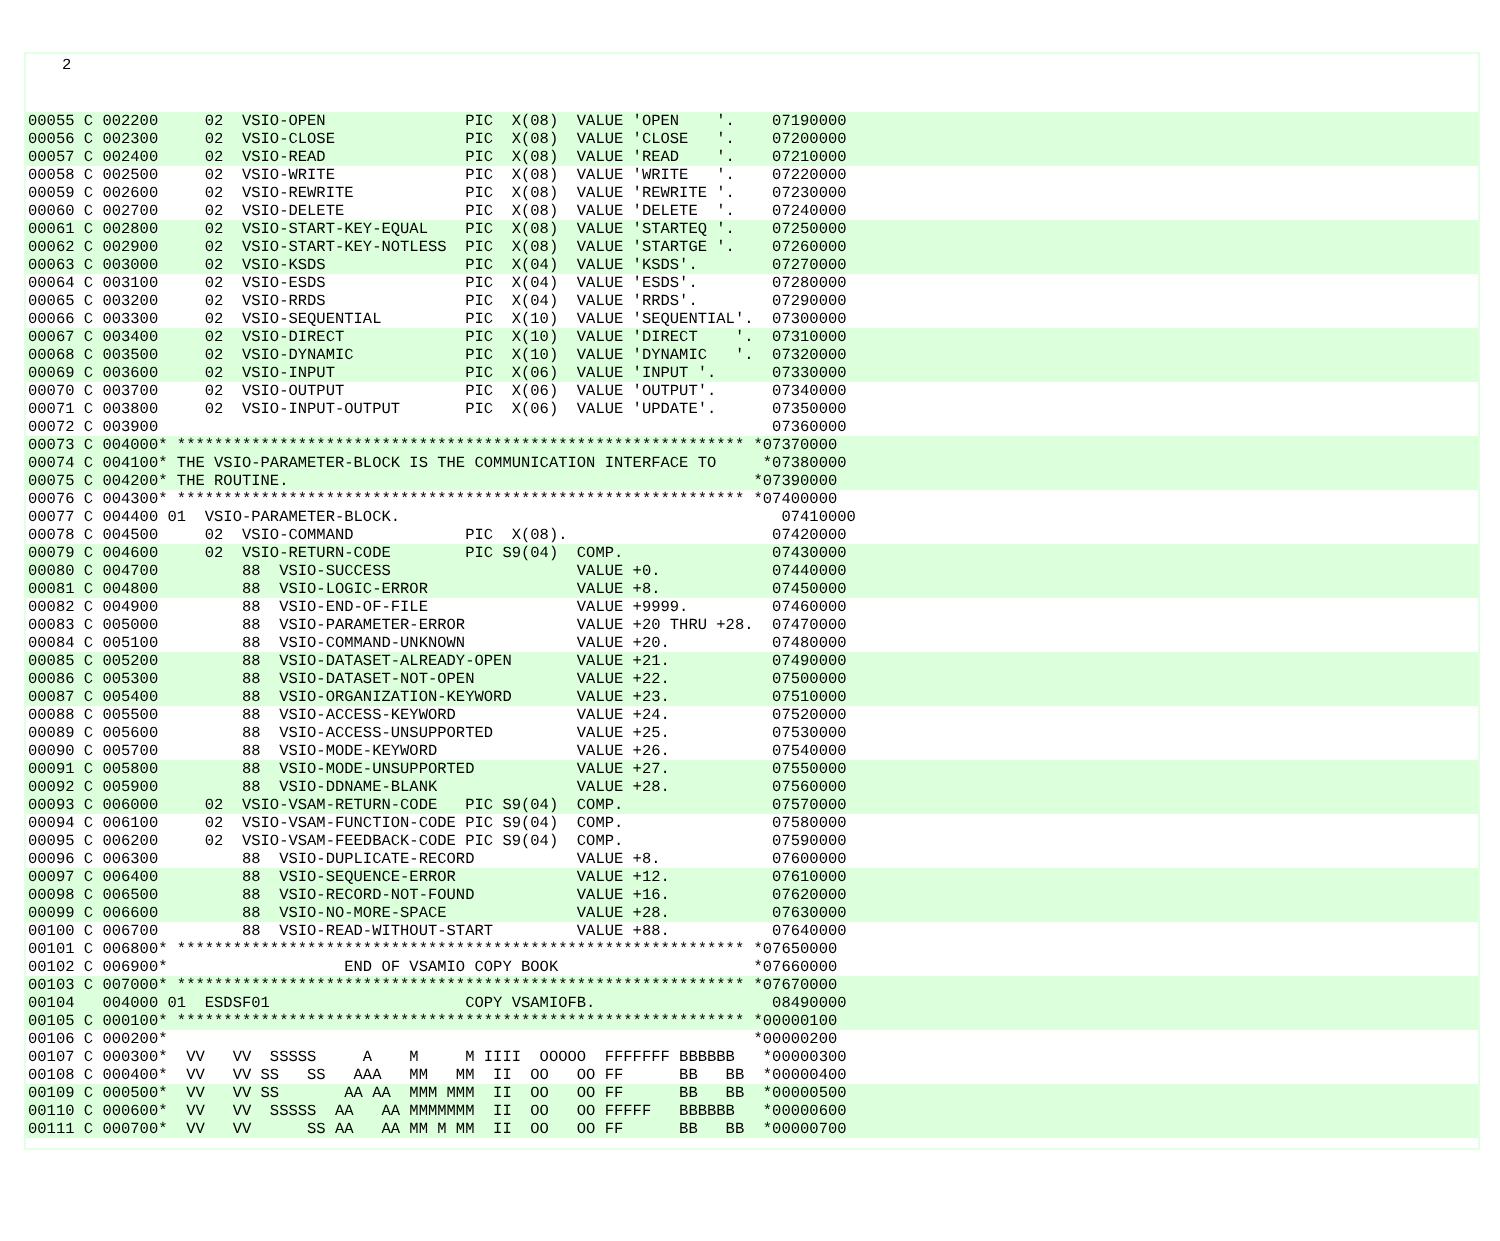2
00055 C 002200     02  VSIO-OPEN               PIC  X(08)  VALUE 'OPEN    '.    0719000000056 C 002300     02  VSIO-CLOSE              PIC  X(08)  VALUE 'CLOSE   '.    0720000000057 C 002400     02  VSIO-READ               PIC  X(08)  VALUE 'READ    '.    0721000000058 C 002500     02  VSIO-WRITE              PIC  X(08)  VALUE 'WRITE   '.    0722000000059 C 002600     02  VSIO-REWRITE            PIC  X(08)  VALUE 'REWRITE '.    0723000000060 C 002700     02  VSIO-DELETE             PIC  X(08)  VALUE 'DELETE  '.    0724000000061 C 002800     02  VSIO-START-KEY-EQUAL    PIC  X(08)  VALUE 'STARTEQ '.    0725000000062 C 002900     02  VSIO-START-KEY-NOTLESS  PIC  X(08)  VALUE 'STARTGE '.    0726000000063 C 003000     02  VSIO-KSDS               PIC  X(04)  VALUE 'KSDS'.        0727000000064 C 003100     02  VSIO-ESDS               PIC  X(04)  VALUE 'ESDS'.        0728000000065 C 003200     02  VSIO-RRDS               PIC  X(04)  VALUE 'RRDS'.        0729000000066 C 003300     02  VSIO-SEQUENTIAL         PIC  X(10)  VALUE 'SEQUENTIAL'.  0730000000067 C 003400     02  VSIO-DIRECT             PIC  X(10)  VALUE 'DIRECT    '.  0731000000068 C 003500     02  VSIO-DYNAMIC            PIC  X(10)  VALUE 'DYNAMIC   '.  0732000000069 C 003600     02  VSIO-INPUT              PIC  X(06)  VALUE 'INPUT '.      0733000000070 C 003700     02  VSIO-OUTPUT             PIC  X(06)  VALUE 'OUTPUT'.      0734000000071 C 003800     02  VSIO-INPUT-OUTPUT       PIC  X(06)  VALUE 'UPDATE'.      0735000000072 C 003900                                                                  0736000000073 C 004000* ************************************************************* *0737000000074 C 004100* THE VSIO-PARAMETER-BLOCK IS THE COMMUNICATION INTERFACE TO     *0738000000075 C 004200* THE ROUTINE.                                                  *0739000000076 C 004300* ************************************************************* *0740000000077 C 004400 01  VSIO-PARAMETER-BLOCK.                                         0741000000078 C 004500     02  VSIO-COMMAND            PIC  X(08).                      0742000000079 C 004600     02  VSIO-RETURN-CODE        PIC S9(04)  COMP.                0743000000080 C 004700         88  VSIO-SUCCESS                    VALUE +0.            0744000000081 C 004800         88  VSIO-LOGIC-ERROR                VALUE +8.            0745000000082 C 004900         88  VSIO-END-OF-FILE                VALUE +9999.         0746000000083 C 005000         88  VSIO-PARAMETER-ERROR            VALUE +20 THRU +28.  0747000000084 C 005100         88  VSIO-COMMAND-UNKNOWN            VALUE +20.           0748000000085 C 005200         88  VSIO-DATASET-ALREADY-OPEN       VALUE +21.           0749000000086 C 005300         88  VSIO-DATASET-NOT-OPEN           VALUE +22.           0750000000087 C 005400         88  VSIO-ORGANIZATION-KEYWORD       VALUE +23.           0751000000088 C 005500         88  VSIO-ACCESS-KEYWORD             VALUE +24.           0752000000089 C 005600         88  VSIO-ACCESS-UNSUPPORTED         VALUE +25.           0753000000090 C 005700         88  VSIO-MODE-KEYWORD               VALUE +26.           0754000000091 C 005800         88  VSIO-MODE-UNSUPPORTED           VALUE +27.           0755000000092 C 005900         88  VSIO-DDNAME-BLANK               VALUE +28.           0756000000093 C 006000     02  VSIO-VSAM-RETURN-CODE   PIC S9(04)  COMP.                0757000000094 C 006100     02  VSIO-VSAM-FUNCTION-CODE PIC S9(04)  COMP.                0758000000095 C 006200     02  VSIO-VSAM-FEEDBACK-CODE PIC S9(04)  COMP.                0759000000096 C 006300         88  VSIO-DUPLICATE-RECORD           VALUE +8.            0760000000097 C 006400         88  VSIO-SEQUENCE-ERROR             VALUE +12.           0761000000098 C 006500         88  VSIO-RECORD-NOT-FOUND           VALUE +16.           0762000000099 C 006600         88  VSIO-NO-MORE-SPACE              VALUE +28.           0763000000100 C 006700         88  VSIO-READ-WITHOUT-START         VALUE +88.           0764000000101 C 006800* ************************************************************* *0765000000102 C 006900*                   END OF VSAMIO COPY BOOK                     *0766000000103 C 007000* ************************************************************* *0767000000104   004000 01  ESDSF01                     COPY VSAMIOFB.                   0849000000105 C 000100* ************************************************************* *0000010000106 C 000200*                                                               *0000020000107 C 000300*  VV   VV  SSSSS     A    M     M IIII  OOOOO  FFFFFFF BBBBBB   *0000030000108 C 000400*  VV   VV SS   SS   AAA   MM   MM  II  OO   OO FF      BB   BB  *0000040000109 C 000500*  VV   VV SS       AA AA  MMM MMM  II  OO   OO FF      BB   BB  *0000050000110 C 000600*  VV   VV  SSSSS  AA   AA MMMMMMM  II  OO   OO FFFFF   BBBBBB   *0000060000111 C 000700*  VV   VV      SS AA   AA MM M MM  II  OO   OO FF      BB   BB  *00000700